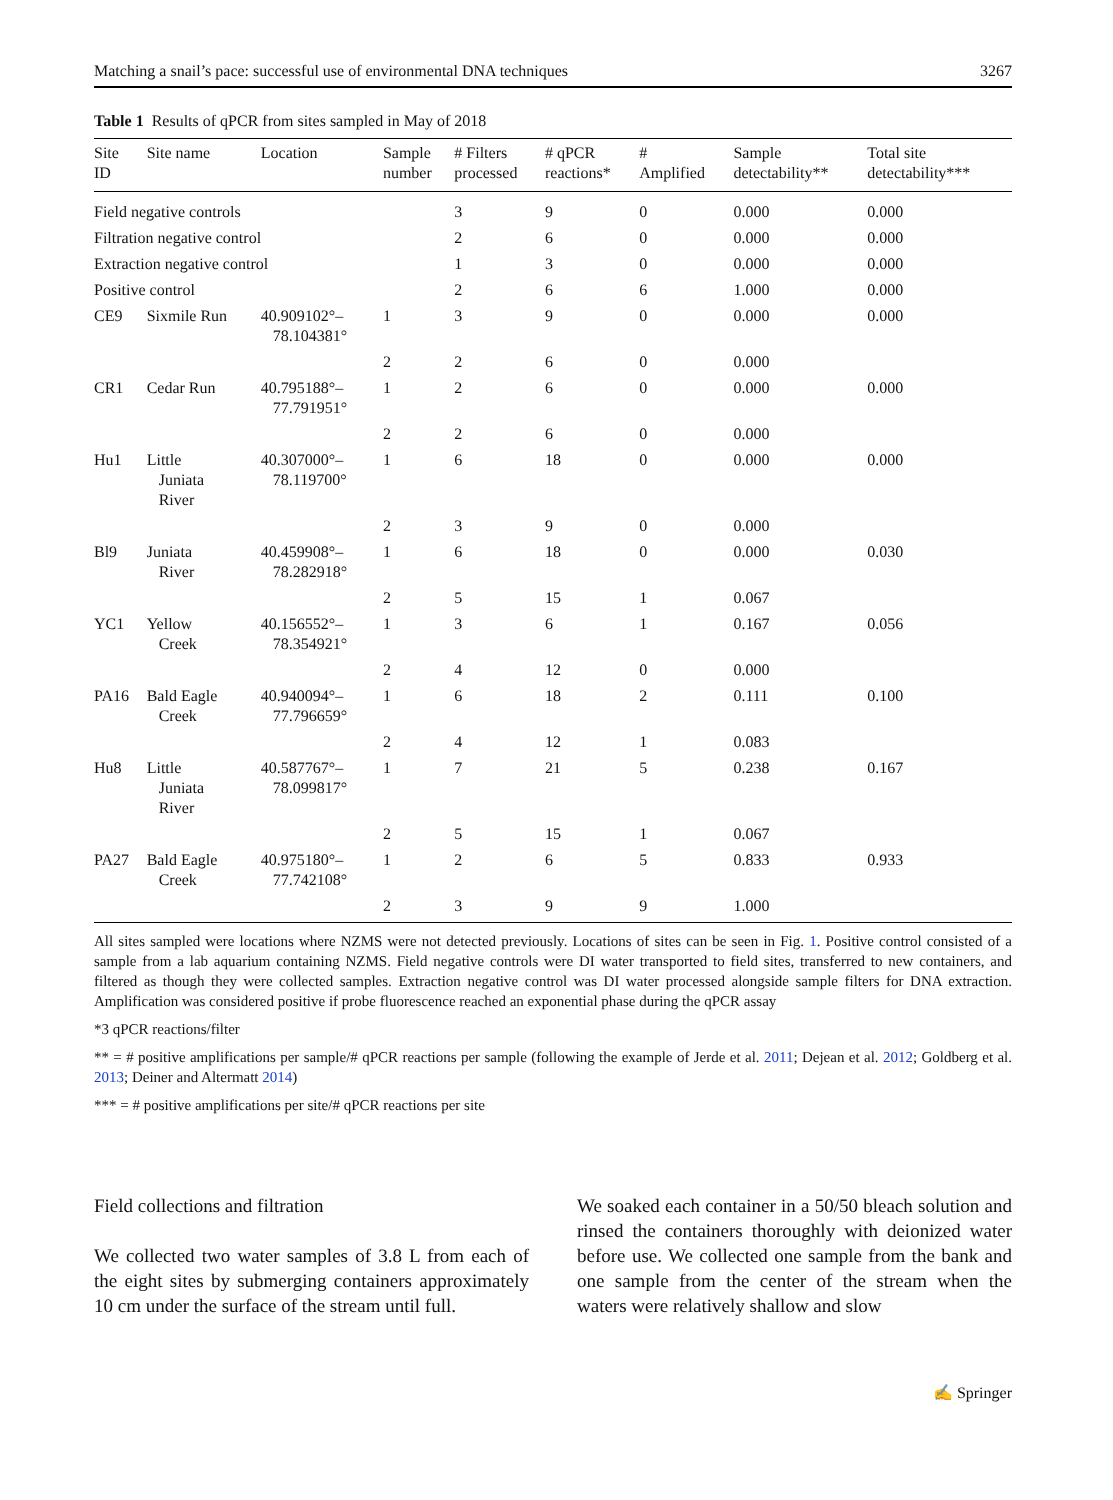Matching a snail’s pace: successful use of environmental DNA techniques 3267
Table 1 Results of qPCR from sites sampled in May of 2018
| Site ID | Site name | Location | Sample number | # Filters processed | # qPCR reactions* | # Amplified | Sample detectability** | Total site detectability*** |
| --- | --- | --- | --- | --- | --- | --- | --- | --- |
| Field negative controls | | | | 3 | 9 | 0 | 0.000 | 0.000 |
| Filtration negative control | | | | 2 | 6 | 0 | 0.000 | 0.000 |
| Extraction negative control | | | | 1 | 3 | 0 | 0.000 | 0.000 |
| Positive control | | | | 2 | 6 | 6 | 1.000 | 0.000 |
| CE9 | Sixmile Run | 40.909102°– 78.104381° | 1 | 3 | 9 | 0 | 0.000 | 0.000 |
| | | | 2 | 2 | 6 | 0 | 0.000 | |
| CR1 | Cedar Run | 40.795188°– 77.791951° | 1 | 2 | 6 | 0 | 0.000 | 0.000 |
| | | | 2 | 2 | 6 | 0 | 0.000 | |
| Hu1 | Little Juniata River | 40.307000°– 78.119700° | 1 | 6 | 18 | 0 | 0.000 | 0.000 |
| | | | 2 | 3 | 9 | 0 | 0.000 | |
| Bl9 | Juniata River | 40.459908°– 78.282918° | 1 | 6 | 18 | 0 | 0.000 | 0.030 |
| | | | 2 | 5 | 15 | 1 | 0.067 | |
| YC1 | Yellow Creek | 40.156552°– 78.354921° | 1 | 3 | 6 | 1 | 0.167 | 0.056 |
| | | | 2 | 4 | 12 | 0 | 0.000 | |
| PA16 | Bald Eagle Creek | 40.940094°– 77.796659° | 1 | 6 | 18 | 2 | 0.111 | 0.100 |
| | | | 2 | 4 | 12 | 1 | 0.083 | |
| Hu8 | Little Juniata River | 40.587767°– 78.099817° | 1 | 7 | 21 | 5 | 0.238 | 0.167 |
| | | | 2 | 5 | 15 | 1 | 0.067 | |
| PA27 | Bald Eagle Creek | 40.975180°– 77.742108° | 1 | 2 | 6 | 5 | 0.833 | 0.933 |
| | | | 2 | 3 | 9 | 9 | 1.000 | |
All sites sampled were locations where NZMS were not detected previously. Locations of sites can be seen in Fig. 1. Positive control consisted of a sample from a lab aquarium containing NZMS. Field negative controls were DI water transported to field sites, transferred to new containers, and filtered as though they were collected samples. Extraction negative control was DI water processed alongside sample filters for DNA extraction. Amplification was considered positive if probe fluorescence reached an exponential phase during the qPCR assay
*3 qPCR reactions/filter
** = # positive amplifications per sample/# qPCR reactions per sample (following the example of Jerde et al. 2011; Dejean et al. 2012; Goldberg et al. 2013; Deiner and Altermatt 2014)
*** = # positive amplifications per site/# qPCR reactions per site
Field collections and filtration
We collected two water samples of 3.8 L from each of the eight sites by submerging containers approximately 10 cm under the surface of the stream until full.
We soaked each container in a 50/50 bleach solution and rinsed the containers thoroughly with deionized water before use. We collected one sample from the bank and one sample from the center of the stream when the waters were relatively shallow and slow
✍ Springer